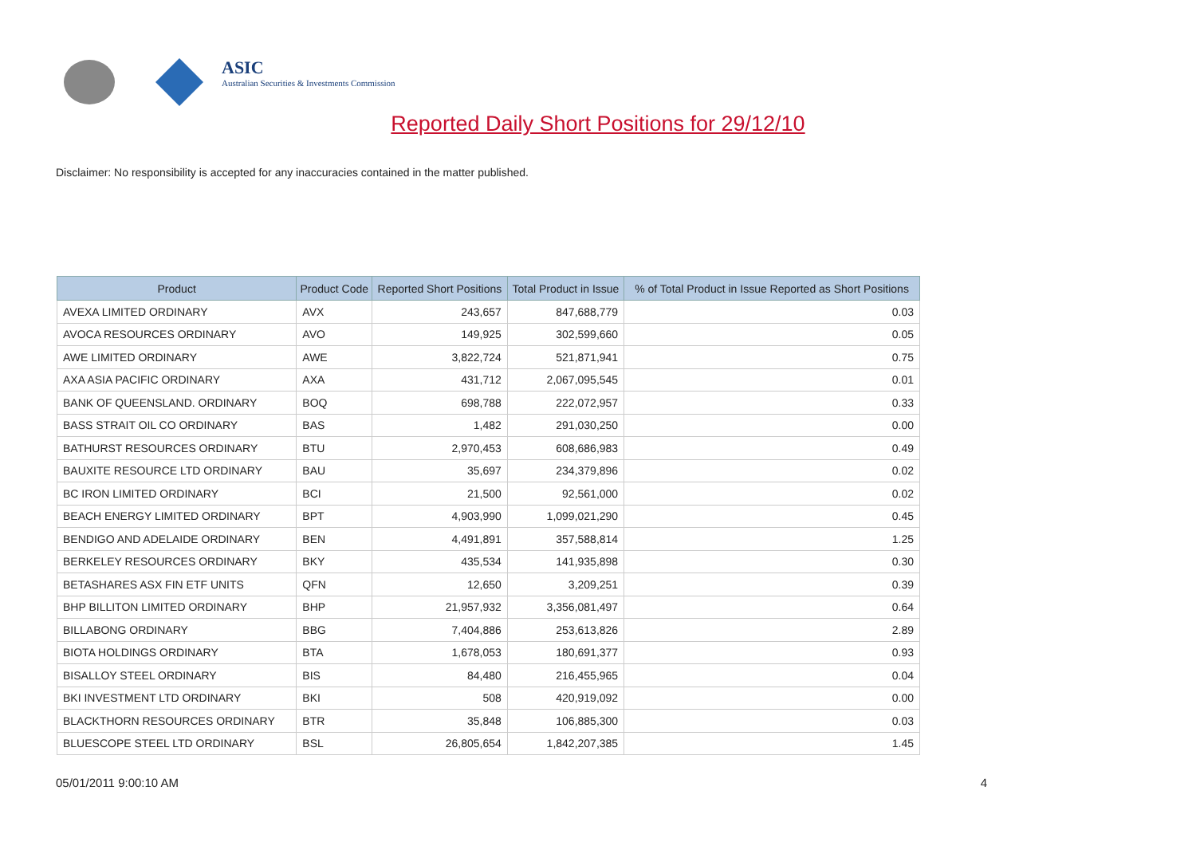ASIC
Australian Securities & Investments Commission
Reported Daily Short Positions for 29/12/10
Disclaimer: No responsibility is accepted for any inaccuracies contained in the matter published.
| Product | Product Code | Reported Short Positions | Total Product in Issue | % of Total Product in Issue Reported as Short Positions |
| --- | --- | --- | --- | --- |
| AVEXA LIMITED ORDINARY | AVX | 243,657 | 847,688,779 | 0.03 |
| AVOCA RESOURCES ORDINARY | AVO | 149,925 | 302,599,660 | 0.05 |
| AWE LIMITED ORDINARY | AWE | 3,822,724 | 521,871,941 | 0.75 |
| AXA ASIA PACIFIC ORDINARY | AXA | 431,712 | 2,067,095,545 | 0.01 |
| BANK OF QUEENSLAND. ORDINARY | BOQ | 698,788 | 222,072,957 | 0.33 |
| BASS STRAIT OIL CO ORDINARY | BAS | 1,482 | 291,030,250 | 0.00 |
| BATHURST RESOURCES ORDINARY | BTU | 2,970,453 | 608,686,983 | 0.49 |
| BAUXITE RESOURCE LTD ORDINARY | BAU | 35,697 | 234,379,896 | 0.02 |
| BC IRON LIMITED ORDINARY | BCI | 21,500 | 92,561,000 | 0.02 |
| BEACH ENERGY LIMITED ORDINARY | BPT | 4,903,990 | 1,099,021,290 | 0.45 |
| BENDIGO AND ADELAIDE ORDINARY | BEN | 4,491,891 | 357,588,814 | 1.25 |
| BERKELEY RESOURCES ORDINARY | BKY | 435,534 | 141,935,898 | 0.30 |
| BETASHARES ASX FIN ETF UNITS | QFN | 12,650 | 3,209,251 | 0.39 |
| BHP BILLITON LIMITED ORDINARY | BHP | 21,957,932 | 3,356,081,497 | 0.64 |
| BILLABONG ORDINARY | BBG | 7,404,886 | 253,613,826 | 2.89 |
| BIOTA HOLDINGS ORDINARY | BTA | 1,678,053 | 180,691,377 | 0.93 |
| BISALLOY STEEL ORDINARY | BIS | 84,480 | 216,455,965 | 0.04 |
| BKI INVESTMENT LTD ORDINARY | BKI | 508 | 420,919,092 | 0.00 |
| BLACKTHORN RESOURCES ORDINARY | BTR | 35,848 | 106,885,300 | 0.03 |
| BLUESCOPE STEEL LTD ORDINARY | BSL | 26,805,654 | 1,842,207,385 | 1.45 |
05/01/2011 9:00:10 AM 4